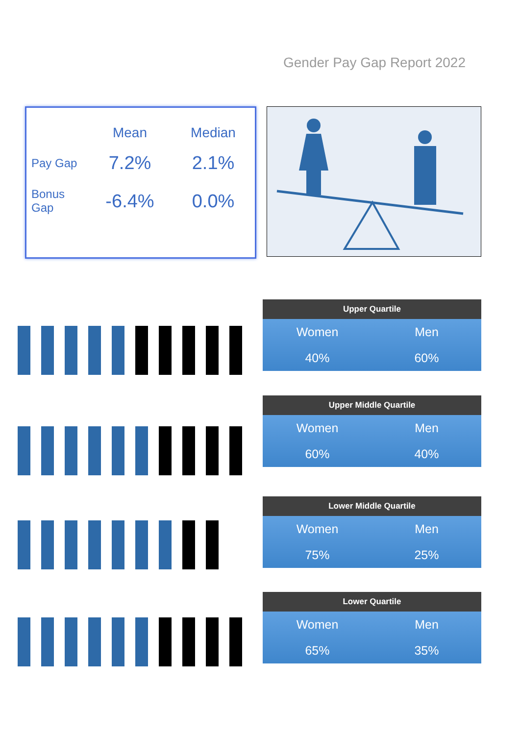Gender Pay Gap Report 2022
| | Mean | Median |
| --- | --- | --- |
| Pay Gap | 7.2% | 2.1% |
| Bonus Gap | -6.4% | 0.0% |
Upper Quartile
| Women | Men |
| 40% | 60% |
Upper Middle Quartile
| Women | Men |
| 60% | 40% |
Lower Middle Quartile
| Women | Men |
| 75% | 25% |
Lower Quartile
| Women | Men |
| 65% | 35% |